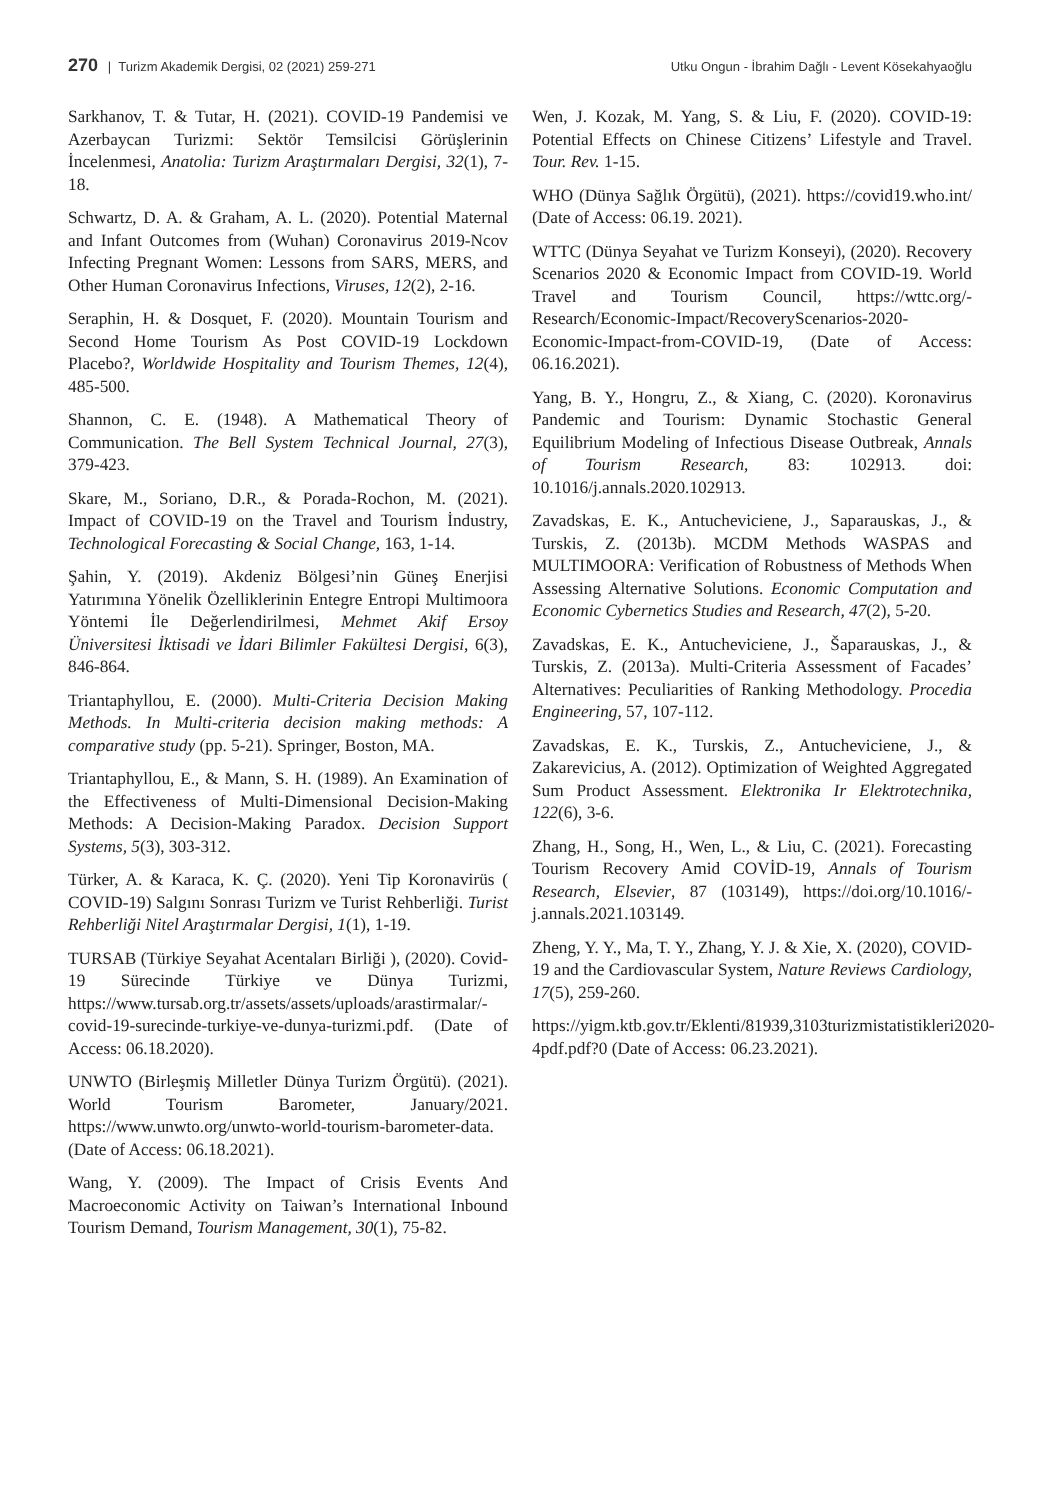270 | Turizm Akademik Dergisi, 02 (2021) 259-271
Utku Ongun - İbrahim Dağlı - Levent Kösekahyaoğlu
Sarkhanov, T. & Tutar, H. (2021). COVID-19 Pandemisi ve Azerbaycan Turizmi: Sektör Temsilcisi Görüşlerinin İncelenmesi, Anatolia: Turizm Araştırmaları Dergisi, 32(1), 7-18.
Schwartz, D. A. & Graham, A. L. (2020). Potential Maternal and Infant Outcomes from (Wuhan) Coronavirus 2019-Ncov Infecting Pregnant Women: Lessons from SARS, MERS, and Other Human Coronavirus Infections, Viruses, 12(2), 2-16.
Seraphin, H. & Dosquet, F. (2020). Mountain Tourism and Second Home Tourism As Post COVID-19 Lockdown Placebo?, Worldwide Hospitality and Tourism Themes, 12(4), 485-500.
Shannon, C. E. (1948). A Mathematical Theory of Communication. The Bell System Technical Journal, 27(3), 379-423.
Skare, M., Soriano, D.R., & Porada-Rochon, M. (2021). Impact of COVID-19 on the Travel and Tourism İndustry, Technological Forecasting & Social Change, 163, 1-14.
Şahin, Y. (2019). Akdeniz Bölgesi’nin Güneş Enerjisi Yatırımına Yönelik Özelliklerinin Entegre Entropi Multimoora Yöntemi İle Değerlendirilmesi, Mehmet Akif Ersoy Üniversitesi İktisadi ve İdari Bilimler Fakültesi Dergisi, 6(3), 846-864.
Triantaphyllou, E. (2000). Multi-Criteria Decision Making Methods. In Multi-criteria decision making methods: A comparative study (pp. 5-21). Springer, Boston, MA.
Triantaphyllou, E., & Mann, S. H. (1989). An Examination of the Effectiveness of Multi-Dimensional Decision-Making Methods: A Decision-Making Paradox. Decision Support Systems, 5(3), 303-312.
Türker, A. & Karaca, K. Ç. (2020). Yeni Tip Koronavirüs ( COVID-19) Salgını Sonrası Turizm ve Turist Rehberliği. Turist Rehberliği Nitel Araştırmalar Dergisi, 1(1), 1-19.
TURSAB (Türkiye Seyahat Acentaları Birliği ), (2020). Covid-19 Sürecinde Türkiye ve Dünya Turizmi, https://www.tursab.org.tr/assets/assets/uploads/arastirmalar/-covid-19-surecinde-turkiye-ve-dunya-turizmi.pdf. (Date of Access: 06.18.2020).
UNWTO (Birleşmiş Milletler Dünya Turizm Örgütü). (2021). World Tourism Barometer, January/2021. https://www.unwto.org/unwto-world-tourism-barometer-data. (Date of Access: 06.18.2021).
Wang, Y. (2009). The Impact of Crisis Events And Macroeconomic Activity on Taiwan’s International Inbound Tourism Demand, Tourism Management, 30(1), 75-82.
Wen, J. Kozak, M. Yang, S. & Liu, F. (2020). COVID-19: Potential Effects on Chinese Citizens’ Lifestyle and Travel. Tour. Rev. 1-15.
WHO (Dünya Sağlık Örgütü), (2021). https://covid19.who.int/ (Date of Access: 06.19. 2021).
WTTC (Dünya Seyahat ve Turizm Konseyi), (2020). Recovery Scenarios 2020 & Economic Impact from COVID-19. World Travel and Tourism Council, https://wttc.org/-Research/Economic-Impact/RecoveryScenarios-2020-Economic-Impact-from-COVID-19, (Date of Access: 06.16.2021).
Yang, B. Y., Hongru, Z., & Xiang, C. (2020). Koronavirus Pandemic and Tourism: Dynamic Stochastic General Equilibrium Modeling of Infectious Disease Outbreak, Annals of Tourism Research, 83: 102913. doi: 10.1016/j.annals.2020.102913.
Zavadskas, E. K., Antucheviciene, J., Saparauskas, J., & Turskis, Z. (2013b). MCDM Methods WASPAS and MULTIMOORA: Verification of Robustness of Methods When Assessing Alternative Solutions. Economic Computation and Economic Cybernetics Studies and Research, 47(2), 5-20.
Zavadskas, E. K., Antucheviciene, J., Šaparauskas, J., & Turskis, Z. (2013a). Multi-Criteria Assessment of Facades’ Alternatives: Peculiarities of Ranking Methodology. Procedia Engineering, 57, 107-112.
Zavadskas, E. K., Turskis, Z., Antucheviciene, J., & Zakarevicius, A. (2012). Optimization of Weighted Aggregated Sum Product Assessment. Elektronika Ir Elektrotechnika, 122(6), 3-6.
Zhang, H., Song, H., Wen, L., & Liu, C. (2021). Forecasting Tourism Recovery Amid COVİD-19, Annals of Tourism Research, Elsevier, 87 (103149), https://doi.org/10.1016/-j.annals.2021.103149.
Zheng, Y. Y., Ma, T. Y., Zhang, Y. J. & Xie, X. (2020), COVID-19 and the Cardiovascular System, Nature Reviews Cardiology, 17(5), 259-260.
https://yigm.ktb.gov.tr/Eklenti/81939,3103turizmistatistikleri2020-4pdf.pdf?0 (Date of Access: 06.23.2021).